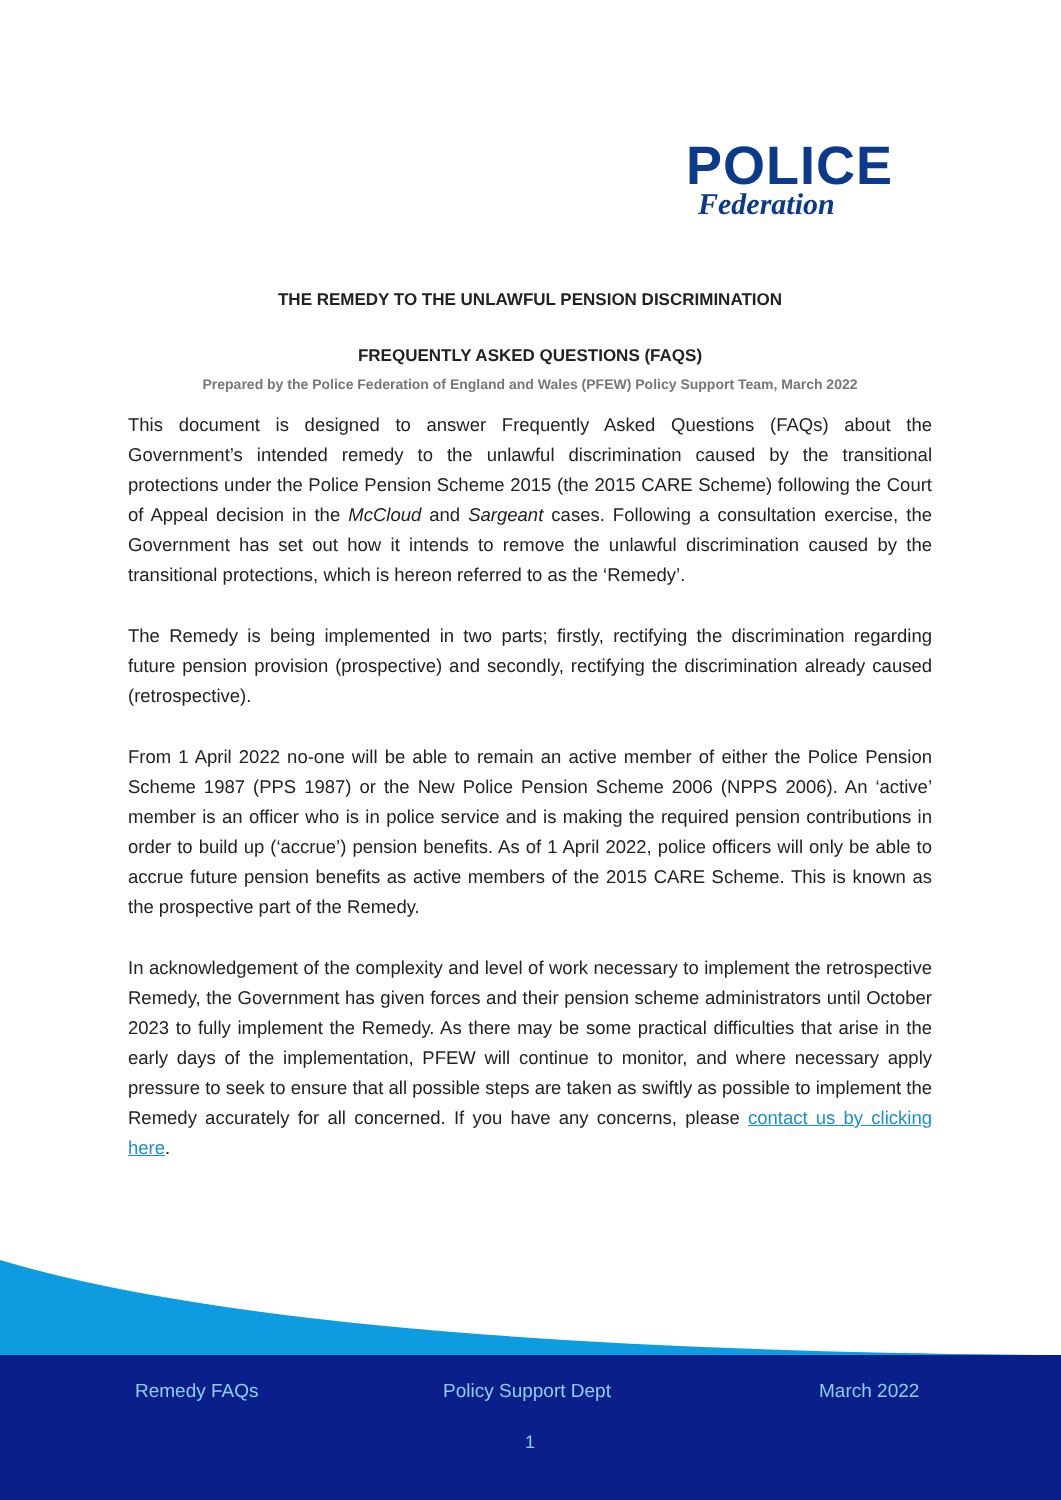POLICE
Federation
THE REMEDY TO THE UNLAWFUL PENSION DISCRIMINATION
FREQUENTLY ASKED QUESTIONS (FAQS)
Prepared by the Police Federation of England and Wales (PFEW) Policy Support Team, March 2022
This document is designed to answer Frequently Asked Questions (FAQs) about the Government’s intended remedy to the unlawful discrimination caused by the transitional protections under the Police Pension Scheme 2015 (the 2015 CARE Scheme) following the Court of Appeal decision in the McCloud and Sargeant cases. Following a consultation exercise, the Government has set out how it intends to remove the unlawful discrimination caused by the transitional protections, which is hereon referred to as the ‘Remedy’.
The Remedy is being implemented in two parts; firstly, rectifying the discrimination regarding future pension provision (prospective) and secondly, rectifying the discrimination already caused (retrospective).
From 1 April 2022 no-one will be able to remain an active member of either the Police Pension Scheme 1987 (PPS 1987) or the New Police Pension Scheme 2006 (NPPS 2006). An ‘active’ member is an officer who is in police service and is making the required pension contributions in order to build up (‘accrue’) pension benefits. As of 1 April 2022, police officers will only be able to accrue future pension benefits as active members of the 2015 CARE Scheme. This is known as the prospective part of the Remedy.
In acknowledgement of the complexity and level of work necessary to implement the retrospective Remedy, the Government has given forces and their pension scheme administrators until October 2023 to fully implement the Remedy. As there may be some practical difficulties that arise in the early days of the implementation, PFEW will continue to monitor, and where necessary apply pressure to seek to ensure that all possible steps are taken as swiftly as possible to implement the Remedy accurately for all concerned. If you have any concerns, please contact us by clicking here.
Remedy FAQs Policy Support Dept March 2022
1